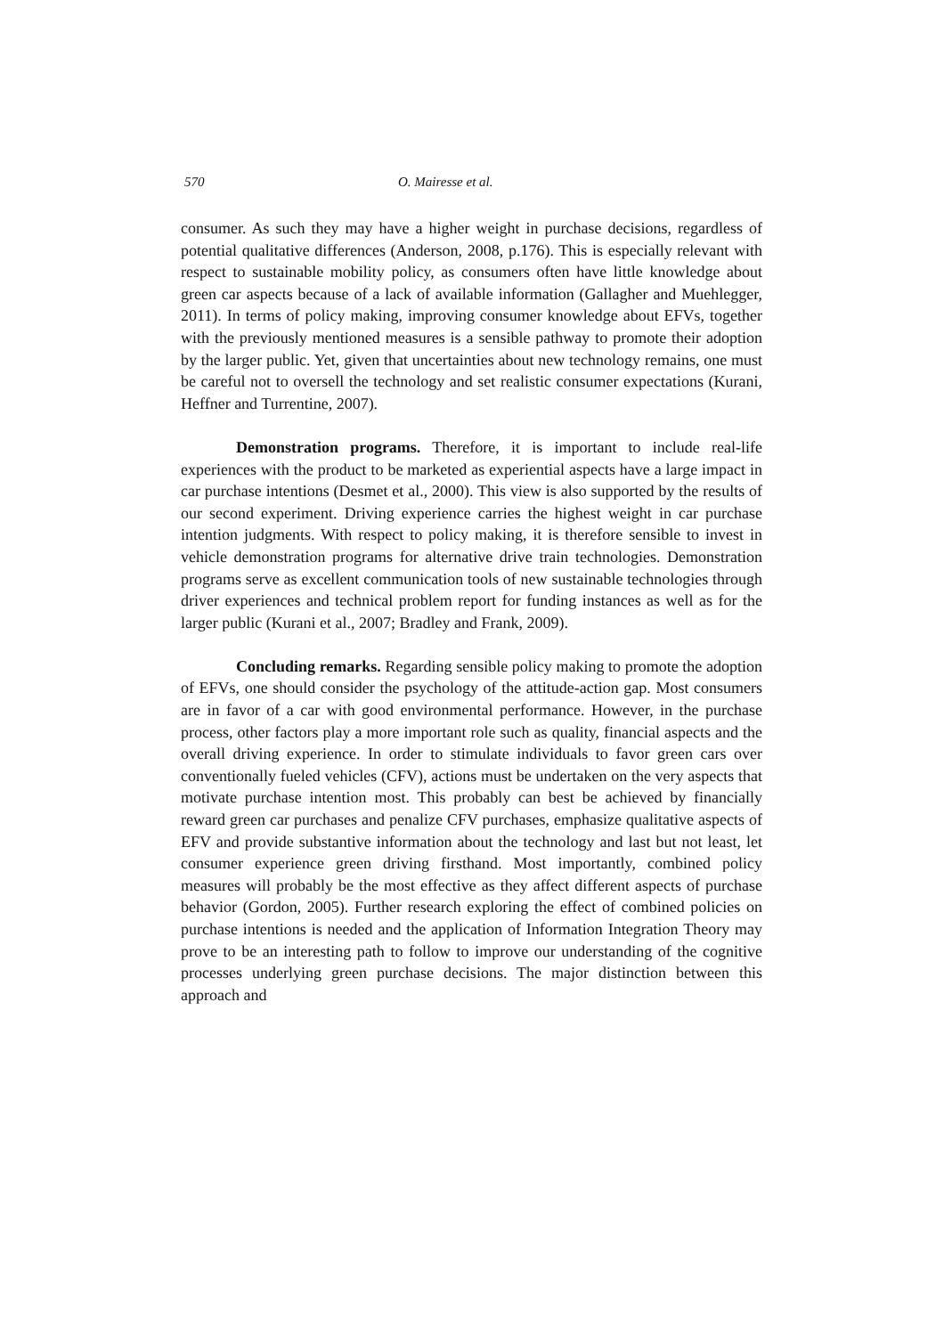570 O. Mairesse et al.
consumer. As such they may have a higher weight in purchase decisions, regardless of potential qualitative differences (Anderson, 2008, p.176). This is especially relevant with respect to sustainable mobility policy, as consumers often have little knowledge about green car aspects because of a lack of available information (Gallagher and Muehlegger, 2011). In terms of policy making, improving consumer knowledge about EFVs, together with the previously mentioned measures is a sensible pathway to promote their adoption by the larger public. Yet, given that uncertainties about new technology remains, one must be careful not to oversell the technology and set realistic consumer expectations (Kurani, Heffner and Turrentine, 2007).
Demonstration programs. Therefore, it is important to include real-life experiences with the product to be marketed as experiential aspects have a large impact in car purchase intentions (Desmet et al., 2000). This view is also supported by the results of our second experiment. Driving experience carries the highest weight in car purchase intention judgments. With respect to policy making, it is therefore sensible to invest in vehicle demonstration programs for alternative drive train technologies. Demonstration programs serve as excellent communication tools of new sustainable technologies through driver experiences and technical problem report for funding instances as well as for the larger public (Kurani et al., 2007; Bradley and Frank, 2009).
Concluding remarks. Regarding sensible policy making to promote the adoption of EFVs, one should consider the psychology of the attitude-action gap. Most consumers are in favor of a car with good environmental performance. However, in the purchase process, other factors play a more important role such as quality, financial aspects and the overall driving experience. In order to stimulate individuals to favor green cars over conventionally fueled vehicles (CFV), actions must be undertaken on the very aspects that motivate purchase intention most. This probably can best be achieved by financially reward green car purchases and penalize CFV purchases, emphasize qualitative aspects of EFV and provide substantive information about the technology and last but not least, let consumer experience green driving firsthand. Most importantly, combined policy measures will probably be the most effective as they affect different aspects of purchase behavior (Gordon, 2005). Further research exploring the effect of combined policies on purchase intentions is needed and the application of Information Integration Theory may prove to be an interesting path to follow to improve our understanding of the cognitive processes underlying green purchase decisions. The major distinction between this approach and